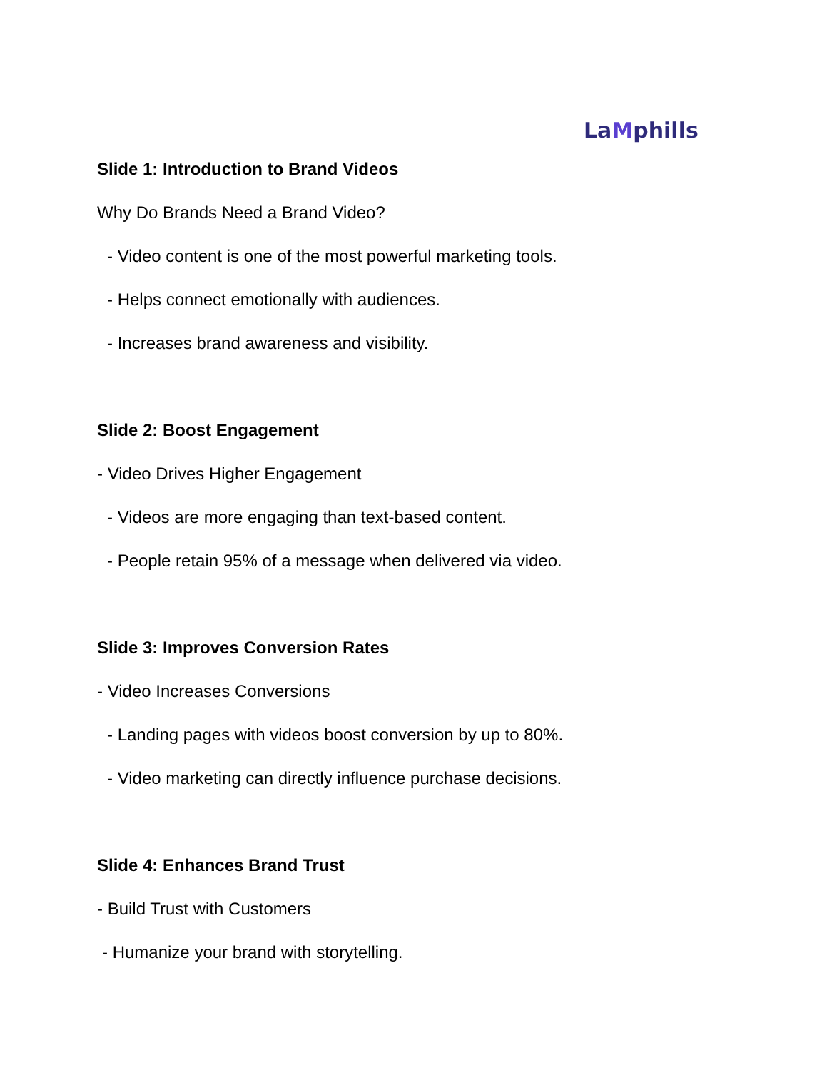LaMphills
Slide 1: Introduction to Brand Videos
Why Do Brands Need a Brand Video?
- Video content is one of the most powerful marketing tools.
- Helps connect emotionally with audiences.
- Increases brand awareness and visibility.
Slide 2: Boost Engagement
- Video Drives Higher Engagement
- Videos are more engaging than text-based content.
- People retain 95% of a message when delivered via video.
Slide 3: Improves Conversion Rates
- Video Increases Conversions
- Landing pages with videos boost conversion by up to 80%.
- Video marketing can directly influence purchase decisions.
Slide 4: Enhances Brand Trust
- Build Trust with Customers
- Humanize your brand with storytelling.